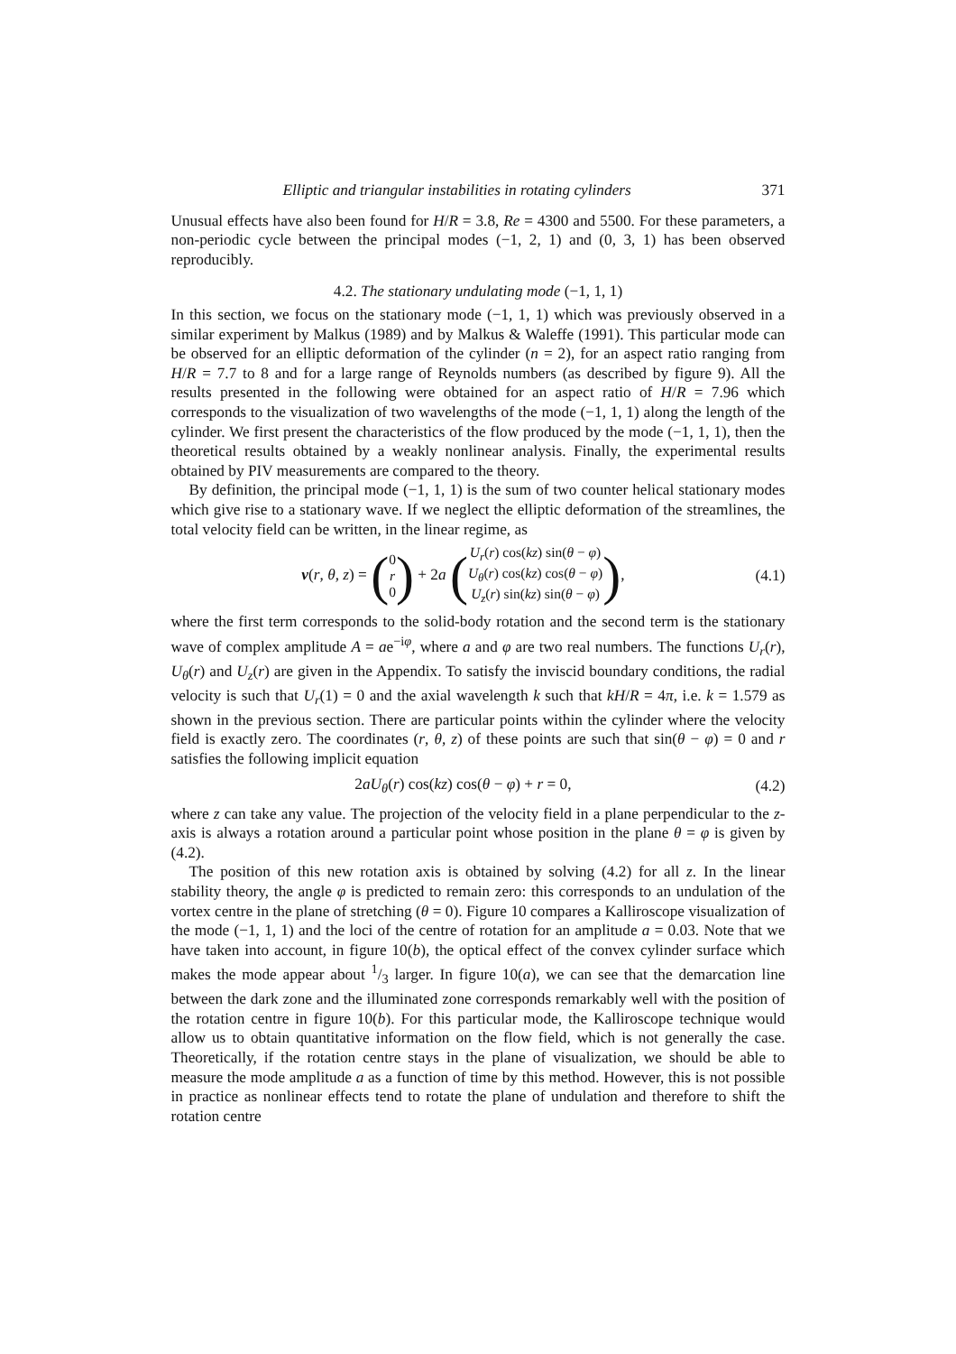Elliptic and triangular instabilities in rotating cylinders 371
Unusual effects have also been found for H/R = 3.8, Re = 4300 and 5500. For these parameters, a non-periodic cycle between the principal modes (−1, 2, 1) and (0, 3, 1) has been observed reproducibly.
4.2. The stationary undulating mode (−1, 1, 1)
In this section, we focus on the stationary mode (−1, 1, 1) which was previously observed in a similar experiment by Malkus (1989) and by Malkus & Waleffe (1991). This particular mode can be observed for an elliptic deformation of the cylinder (n = 2), for an aspect ratio ranging from H/R = 7.7 to 8 and for a large range of Reynolds numbers (as described by figure 9). All the results presented in the following were obtained for an aspect ratio of H/R = 7.96 which corresponds to the visualization of two wavelengths of the mode (−1, 1, 1) along the length of the cylinder. We first present the characteristics of the flow produced by the mode (−1, 1, 1), then the theoretical results obtained by a weakly nonlinear analysis. Finally, the experimental results obtained by PIV measurements are compared to the theory.
By definition, the principal mode (−1, 1, 1) is the sum of two counter helical stationary modes which give rise to a stationary wave. If we neglect the elliptic deformation of the streamlines, the total velocity field can be written, in the linear regime, as
v(r, θ, z) = (0
r
0) + 2a (U<sub>r</sub>(r) cos(kz) sin(θ − φ)
U<sub>θ</sub>(r) cos(kz) cos(θ − φ)
U<sub>z</sub>(r) sin(kz) sin(θ − φ)), (4.1)
where the first term corresponds to the solid-body rotation and the second term is the stationary wave of complex amplitude A = ae<sup>−iφ</sup>, where a and φ are two real numbers. The functions U<sub>r</sub>(r), U<sub>θ</sub>(r) and U<sub>z</sub>(r) are given in the Appendix. To satisfy the inviscid boundary conditions, the radial velocity is such that U<sub>r</sub>(1) = 0 and the axial wavelength k such that kH/R = 4π, i.e. k = 1.579 as shown in the previous section. There are particular points within the cylinder where the velocity field is exactly zero. The coordinates (r, θ, z) of these points are such that sin(θ − φ) = 0 and r satisfies the following implicit equation
2aU<sub>θ</sub>(r) cos(kz) cos(θ − φ) + r = 0, (4.2)
where z can take any value. The projection of the velocity field in a plane perpendicular to the z-axis is always a rotation around a particular point whose position in the plane θ = φ is given by (4.2).
The position of this new rotation axis is obtained by solving (4.2) for all z. In the linear stability theory, the angle φ is predicted to remain zero: this corresponds to an undulation of the vortex centre in the plane of stretching (θ = 0). Figure 10 compares a Kalliroscope visualization of the mode (−1, 1, 1) and the loci of the centre of rotation for an amplitude a = 0.03. Note that we have taken into account, in figure 10(b), the optical effect of the convex cylinder surface which makes the mode appear about 1/3 larger. In figure 10(a), we can see that the demarcation line between the dark zone and the illuminated zone corresponds remarkably well with the position of the rotation centre in figure 10(b). For this particular mode, the Kalliroscope technique would allow us to obtain quantitative information on the flow field, which is not generally the case. Theoretically, if the rotation centre stays in the plane of visualization, we should be able to measure the mode amplitude a as a function of time by this method. However, this is not possible in practice as nonlinear effects tend to rotate the plane of undulation and therefore to shift the rotation centre